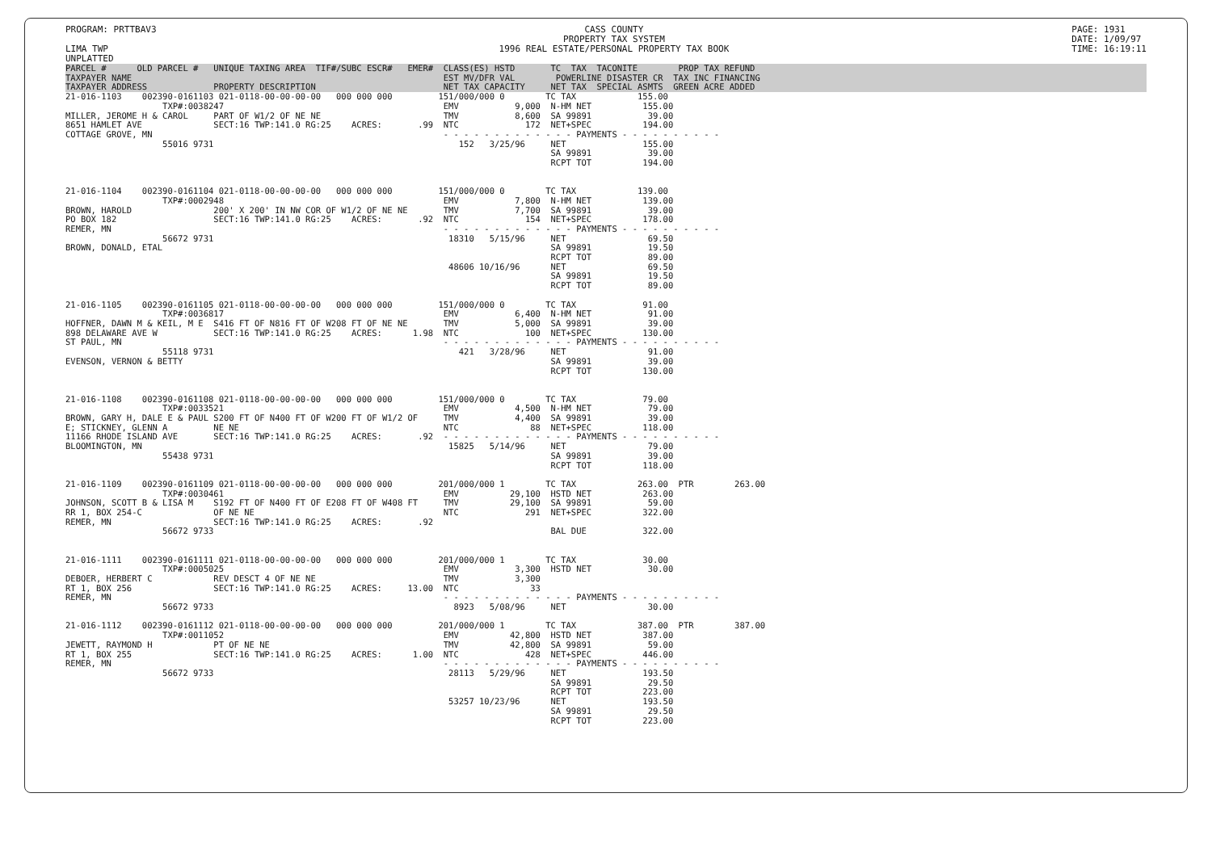PROGRAM: PRTTBAV3
LIMA TWP
UNPLATTED
CASS COUNTY
PROPERTY TAX SYSTEM
1996 REAL ESTATE/PERSONAL PROPERTY TAX BOOK
PAGE: 1931
DATE: 1/09/97
TIME: 16:19:11
PARCEL #      OLD PARCEL #   UNIQUE TAXING AREA  TIF#/SUBC ESCR#   EMER#  CLASS(ES) HSTD       TC  TAX  TACONITE        PROP TAX REFUND
TAXPAYER NAME                                                             EST MV/DFR VAL        POWERLINE DISASTER CR  TAX INC FINANCING
TAXPAYER ADDRESS             PROPERTY DESCRIPTION                         NET TAX CAPACITY     NET TAX  SPECIAL ASMTS  GREEN ACRE ADDED
21-016-1103    002390-0161103 021-0118-00-00-00-00   000 000 000         151/000/000 0        TC TAX            155.00
                   TXP#:0038247                                           EMV           9,000  N-HM NET          155.00
MILLER, JEROME H & CAROL     PART OF W1/2 OF NE NE                        TMV           8,600  SA 99891           39.00
8651 HAMLET AVE              SECT:16 TWP:141.0 RG:25    ACRES:       .99  NTC             172  NET+SPEC          194.00
COTTAGE GROVE, MN                                                         - - - - - - - - - - - - - PAYMENTS - - - - - - - - - -
                   55016 9731                                                152   3/25/96     NET               155.00
                                                                                               SA 99891           39.00
                                                                                               RCPT TOT          194.00


21-016-1104    002390-0161104 021-0118-00-00-00-00   000 000 000         151/000/000 0        TC TAX            139.00
                   TXP#:0002948                                           EMV           7,800  N-HM NET          139.00
BROWN, HAROLD                200' X 200' IN NW COR OF W1/2 OF NE NE       TMV           7,700  SA 99891           39.00
PO BOX 182                   SECT:16 TWP:141.0 RG:25    ACRES:       .92  NTC             154  NET+SPEC          178.00
REMER, MN                                                                 - - - - - - - - - - - - - PAYMENTS - - - - - - - - - -
                   56672 9731                                              18310   5/15/96     NET                69.50
BROWN, DONALD, ETAL                                                                            SA 99891           19.50
                                                                                               RCPT TOT           89.00
                                                                           48606 10/16/96      NET                69.50
                                                                                               SA 99891           19.50
                                                                                               RCPT TOT           89.00

21-016-1105    002390-0161105 021-0118-00-00-00-00   000 000 000         151/000/000 0        TC TAX             91.00
                   TXP#:0036817                                           EMV           6,400  N-HM NET           91.00
HOFFNER, DAWN M & KEIL, M E  S416 FT OF N816 FT OF W208 FT OF NE NE       TMV           5,000  SA 99891           39.00
898 DELAWARE AVE W           SECT:16 TWP:141.0 RG:25    ACRES:      1.98  NTC             100  NET+SPEC          130.00
ST PAUL, MN                                                               - - - - - - - - - - - - - PAYMENTS - - - - - - - - - -
                   55118 9731                                                421   3/28/96     NET                91.00
EVENSON, VERNON & BETTY                                                                        SA 99891           39.00
                                                                                               RCPT TOT          130.00


21-016-1108    002390-0161108 021-0118-00-00-00-00   000 000 000         151/000/000 0        TC TAX             79.00
                   TXP#:0033521                                           EMV           4,500  N-HM NET           79.00
BROWN, GARY H, DALE E & PAUL S200 FT OF N400 FT OF W200 FT OF W1/2 OF     TMV           4,400  SA 99891           39.00
E; STICKNEY, GLENN A         NE NE                                        NTC              88  NET+SPEC          118.00
11166 RHODE ISLAND AVE       SECT:16 TWP:141.0 RG:25    ACRES:       .92  - - - - - - - - - - - - - PAYMENTS - - - - - - - - - -
BLOOMINGTON, MN                                                            15825   5/14/96     NET                79.00
                   55438 9731                                                                  SA 99891           39.00
                                                                                               RCPT TOT          118.00

21-016-1109    002390-0161109 021-0118-00-00-00-00   000 000 000         201/000/000 1        TC TAX            263.00  PTR        263.00
                   TXP#:0030461                                           EMV          29,100  HSTD NET          263.00
JOHNSON, SCOTT B & LISA M    S192 FT OF N400 FT OF E208 FT OF W408 FT     TMV          29,100  SA 99891           59.00
RR 1, BOX 254-C              OF NE NE                                     NTC             291  NET+SPEC          322.00
REMER, MN                    SECT:16 TWP:141.0 RG:25    ACRES:       .92
                   56672 9733                                                                  BAL DUE           322.00


21-016-1111    002390-0161111 021-0118-00-00-00-00   000 000 000         201/000/000 1        TC TAX             30.00
                   TXP#:0005025                                           EMV           3,300  HSTD NET           30.00
DEBOER, HERBERT C            REV DESCT 4 OF NE NE                         TMV           3,300
RT 1, BOX 256                SECT:16 TWP:141.0 RG:25    ACRES:     13.00  NTC              33
REMER, MN                                                                 - - - - - - - - - - - - - PAYMENTS - - - - - - - - - -
                   56672 9733                                               8923   5/08/96     NET                30.00

21-016-1112    002390-0161112 021-0118-00-00-00-00   000 000 000         201/000/000 1        TC TAX            387.00  PTR        387.00
                   TXP#:0011052                                           EMV          42,800  HSTD NET          387.00
JEWETT, RAYMOND H            PT OF NE NE                                  TMV          42,800  SA 99891           59.00
RT 1, BOX 255                SECT:16 TWP:141.0 RG:25    ACRES:      1.00  NTC             428  NET+SPEC          446.00
REMER, MN                                                                 - - - - - - - - - - - - - PAYMENTS - - - - - - - - - -
                   56672 9733                                              28113   5/29/96     NET               193.50
                                                                                               SA 99891           29.50
                                                                                               RCPT TOT          223.00
                                                                           53257 10/23/96      NET               193.50
                                                                                               SA 99891           29.50
                                                                                               RCPT TOT          223.00